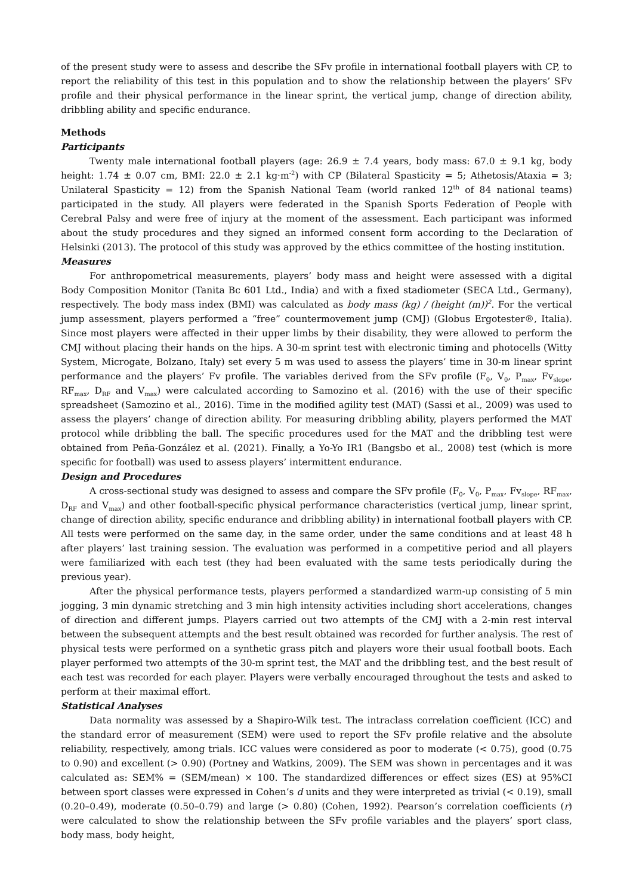of the present study were to assess and describe the SFv profile in international football players with CP, to report the reliability of this test in this population and to show the relationship between the players’ SFv profile and their physical performance in the linear sprint, the vertical jump, change of direction ability, dribbling ability and specific endurance.
Methods
Participants
Twenty male international football players (age: 26.9 ± 7.4 years, body mass: 67.0 ± 9.1 kg, body height: 1.74 ± 0.07 cm, BMI: 22.0 ± 2.1 kg·m<sup>-2</sup>) with CP (Bilateral Spasticity = 5; Athetosis/Ataxia = 3; Unilateral Spasticity = 12) from the Spanish National Team (world ranked 12<sup>th</sup> of 84 national teams) participated in the study. All players were federated in the Spanish Sports Federation of People with Cerebral Palsy and were free of injury at the moment of the assessment. Each participant was informed about the study procedures and they signed an informed consent form according to the Declaration of Helsinki (2013). The protocol of this study was approved by the ethics committee of the hosting institution.
Measures
For anthropometrical measurements, players’ body mass and height were assessed with a digital Body Composition Monitor (Tanita Bc 601 Ltd., India) and with a fixed stadiometer (SECA Ltd., Germany), respectively. The body mass index (BMI) was calculated as body mass (kg) / (height (m))<sup>2</sup>. For the vertical jump assessment, players performed a “free” countermovement jump (CMJ) (Globus Ergotester®, Italia). Since most players were affected in their upper limbs by their disability, they were allowed to perform the CMJ without placing their hands on the hips. A 30-m sprint test with electronic timing and photocells (Witty System, Microgate, Bolzano, Italy) set every 5 m was used to assess the players’ time in 30-m linear sprint performance and the players’ Fv profile. The variables derived from the SFv profile (F<sub>0</sub>, V<sub>0</sub>, P<sub>max</sub>, Fv<sub>slope</sub>, RF<sub>max</sub>, D<sub>RF</sub> and V<sub>max</sub>) were calculated according to Samozino et al. (2016) with the use of their specific spreadsheet (Samozino et al., 2016). Time in the modified agility test (MAT) (Sassi et al., 2009) was used to assess the players’ change of direction ability. For measuring dribbling ability, players performed the MAT protocol while dribbling the ball. The specific procedures used for the MAT and the dribbling test were obtained from Peña-González et al. (2021). Finally, a Yo-Yo IR1 (Bangsbo et al., 2008) test (which is more specific for football) was used to assess players’ intermittent endurance.
Design and Procedures
A cross-sectional study was designed to assess and compare the SFv profile (F<sub>0</sub>, V<sub>0</sub>, P<sub>max</sub>, Fv<sub>slope</sub>, RF<sub>max</sub>, D<sub>RF</sub> and V<sub>max</sub>) and other football-specific physical performance characteristics (vertical jump, linear sprint, change of direction ability, specific endurance and dribbling ability) in international football players with CP. All tests were performed on the same day, in the same order, under the same conditions and at least 48 h after players’ last training session. The evaluation was performed in a competitive period and all players were familiarized with each test (they had been evaluated with the same tests periodically during the previous year).
After the physical performance tests, players performed a standardized warm-up consisting of 5 min jogging, 3 min dynamic stretching and 3 min high intensity activities including short accelerations, changes of direction and different jumps. Players carried out two attempts of the CMJ with a 2-min rest interval between the subsequent attempts and the best result obtained was recorded for further analysis. The rest of physical tests were performed on a synthetic grass pitch and players wore their usual football boots. Each player performed two attempts of the 30-m sprint test, the MAT and the dribbling test, and the best result of each test was recorded for each player. Players were verbally encouraged throughout the tests and asked to perform at their maximal effort.
Statistical Analyses
Data normality was assessed by a Shapiro-Wilk test. The intraclass correlation coefficient (ICC) and the standard error of measurement (SEM) were used to report the SFv profile relative and the absolute reliability, respectively, among trials. ICC values were considered as poor to moderate (< 0.75), good (0.75 to 0.90) and excellent (> 0.90) (Portney and Watkins, 2009). The SEM was shown in percentages and it was calculated as: SEM% = (SEM/mean) × 100. The standardized differences or effect sizes (ES) at 95%CI between sport classes were expressed in Cohen’s d units and they were interpreted as trivial (< 0.19), small (0.20–0.49), moderate (0.50–0.79) and large (> 0.80) (Cohen, 1992). Pearson’s correlation coefficients (r) were calculated to show the relationship between the SFv profile variables and the players’ sport class, body mass, body height,